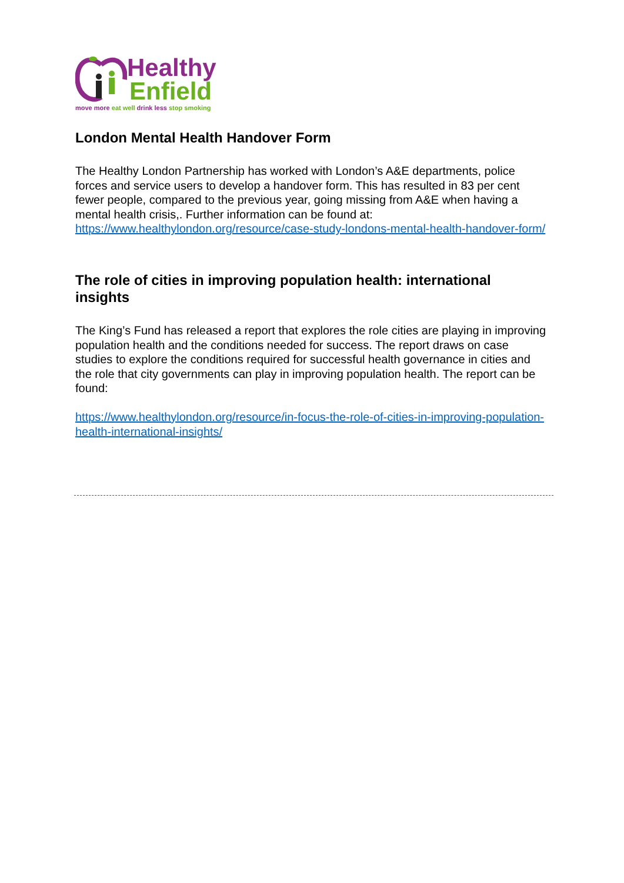Healthy
Enfield
move more eat well drink less stop smoking
London Mental Health Handover Form
The Healthy London Partnership has worked with London’s A&E departments, police forces and service users to develop a handover form. This has resulted in 83 per cent fewer people, compared to the previous year, going missing from A&E when having a mental health crisis,. Further information can be found at: https://www.healthylondon.org/resource/case-study-londons-mental-health-handover-form/
The role of cities in improving population health: international insights
The King’s Fund has released a report that explores the role cities are playing in improving population health and the conditions needed for success. The report draws on case studies to explore the conditions required for successful health governance in cities and the role that city governments can play in improving population health. The report can be found:
https://www.healthylondon.org/resource/in-focus-the-role-of-cities-in-improving-population-health-international-insights/